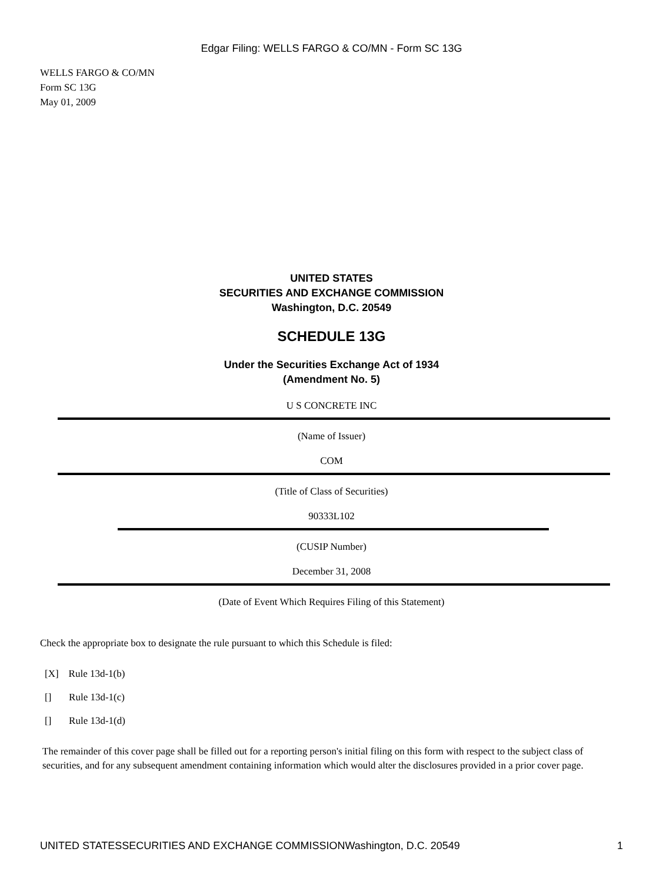Edgar Filing: WELLS FARGO & CO/MN - Form SC 13G
WELLS FARGO & CO/MN
Form SC 13G
May 01, 2009
UNITED STATES
SECURITIES AND EXCHANGE COMMISSION
Washington, D.C. 20549
SCHEDULE 13G
Under the Securities Exchange Act of 1934
(Amendment No. 5)
U S CONCRETE INC
(Name of Issuer)
COM
(Title of Class of Securities)
90333L102
(CUSIP Number)
December 31, 2008
(Date of Event Which Requires Filing of this Statement)
Check the appropriate box to designate the rule pursuant to which this Schedule is filed:
[X] Rule 13d-1(b)
[] Rule 13d-1(c)
[] Rule 13d-1(d)
The remainder of this cover page shall be filled out for a reporting person's initial filing on this form with respect to the subject class of securities, and for any subsequent amendment containing information which would alter the disclosures provided in a prior cover page.
UNITED STATESSECURITIES AND EXCHANGE COMMISSIONWashington, D.C. 20549 1